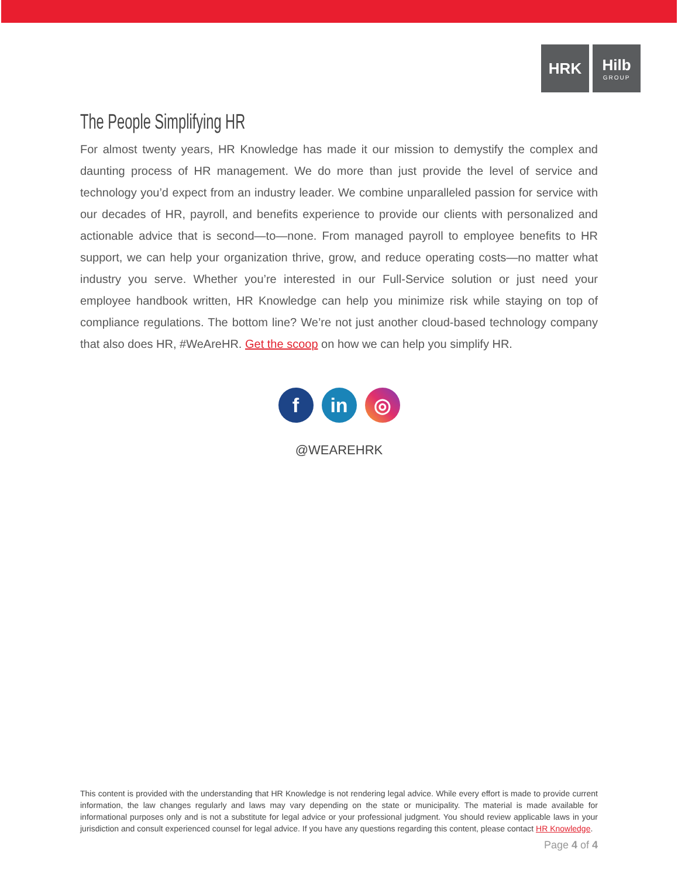HRK Hilb
GROUP
The People Simplifying HR
For almost twenty years, HR Knowledge has made it our mission to demystify the complex and daunting process of HR management. We do more than just provide the level of service and technology you’d expect from an industry leader. We combine unparalleled passion for service with our decades of HR, payroll, and benefits experience to provide our clients with personalized and actionable advice that is second—to—none. From managed payroll to employee benefits to HR support, we can help your organization thrive, grow, and reduce operating costs—no matter what industry you serve. Whether you’re interested in our Full-Service solution or just need your employee handbook written, HR Knowledge can help you minimize risk while staying on top of compliance regulations. The bottom line? We’re not just another cloud-based technology company that also does HR, #WeAreHR. Get the scoop on how we can help you simplify HR.
f in ◎
@WEAREHRK
This content is provided with the understanding that HR Knowledge is not rendering legal advice. While every effort is made to provide current information, the law changes regularly and laws may vary depending on the state or municipality. The material is made available for informational purposes only and is not a substitute for legal advice or your professional judgment. You should review applicable laws in your jurisdiction and consult experienced counsel for legal advice. If you have any questions regarding this content, please contact HR Knowledge.
Page 4 of 4